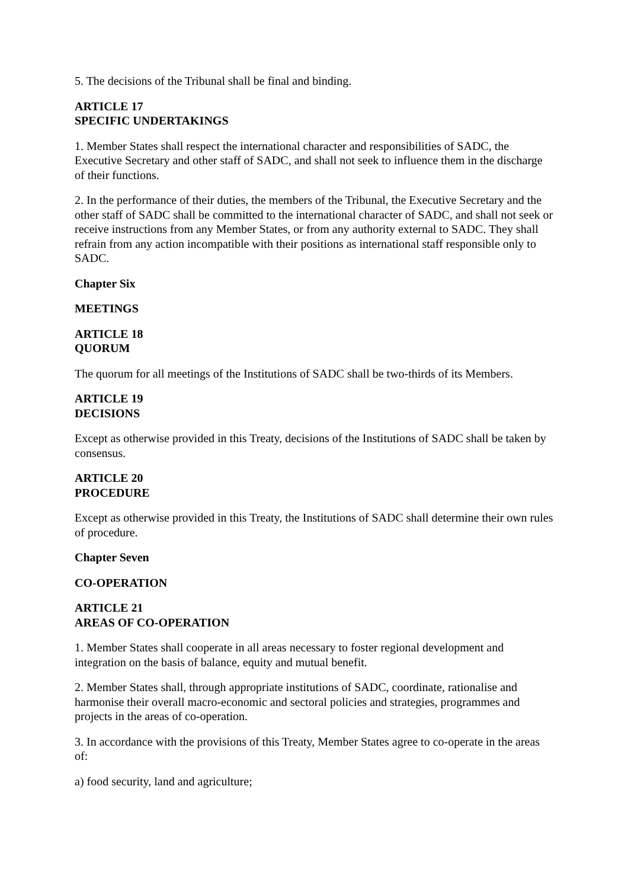5. The decisions of the Tribunal shall be final and binding.
ARTICLE 17
SPECIFIC UNDERTAKINGS
1. Member States shall respect the international character and responsibilities of SADC, the Executive Secretary and other staff of SADC, and shall not seek to influence them in the discharge of their functions.
2. In the performance of their duties, the members of the Tribunal, the Executive Secretary and the other staff of SADC shall be committed to the international character of SADC, and shall not seek or receive instructions from any Member States, or from any authority external to SADC. They shall refrain from any action incompatible with their positions as international staff responsible only to SADC.
Chapter Six
MEETINGS
ARTICLE 18
QUORUM
The quorum for all meetings of the Institutions of SADC shall be two-thirds of its Members.
ARTICLE 19
DECISIONS
Except as otherwise provided in this Treaty, decisions of the Institutions of SADC shall be taken by consensus.
ARTICLE 20
PROCEDURE
Except as otherwise provided in this Treaty, the Institutions of SADC shall determine their own rules of procedure.
Chapter Seven
CO-OPERATION
ARTICLE 21
AREAS OF CO-OPERATION
1. Member States shall cooperate in all areas necessary to foster regional development and integration on the basis of balance, equity and mutual benefit.
2. Member States shall, through appropriate institutions of SADC, coordinate, rationalise and harmonise their overall macro-economic and sectoral policies and strategies, programmes and projects in the areas of co-operation.
3. In accordance with the provisions of this Treaty, Member States agree to co-operate in the areas of:
a) food security, land and agriculture;